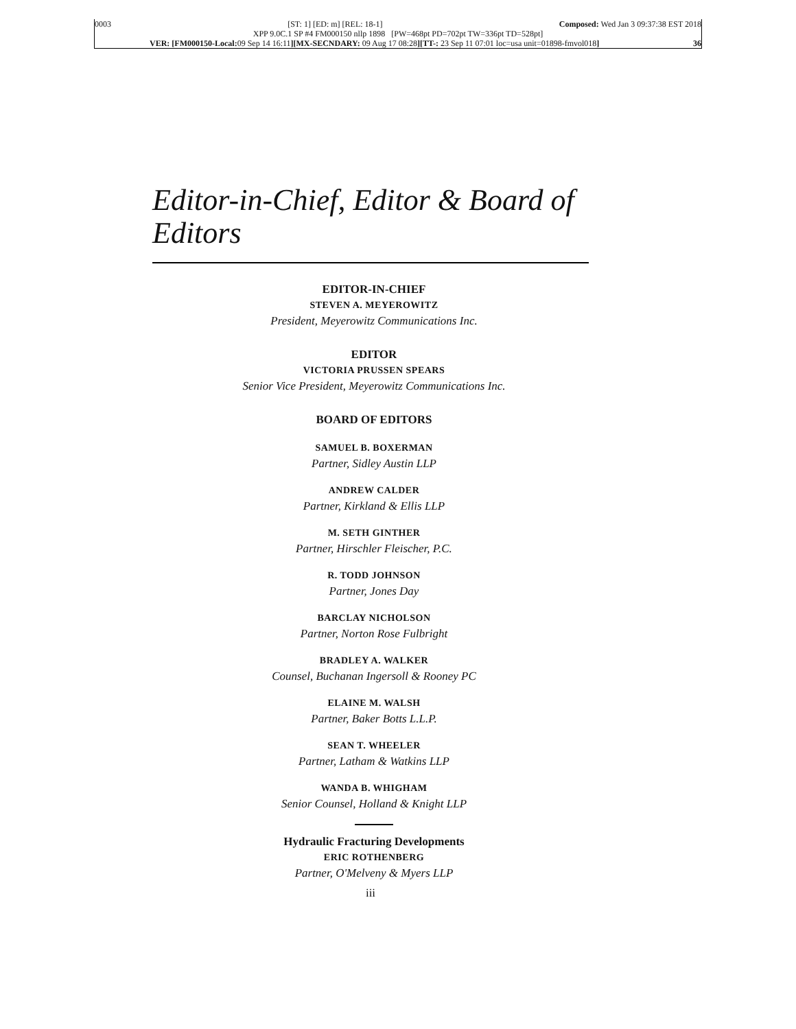0003 [ST: 1] [ED: m] [REL: 18-1] Composed: Wed Jan 3 09:37:38 EST 2018
XPP 9.0C.1 SP #4 FM000150 nllp 1898 [PW=468pt PD=702pt TW=336pt TD=528pt]
VER: [FM000150-Local: 09 Sep 14 16:11][MX-SECNDARY: 09 Aug 17 08:28][TT-: 23 Sep 11 07:01 loc=usa unit=01898-fmvol018] 36
Editor-in-Chief, Editor & Board of Editors
EDITOR-IN-CHIEF
STEVEN A. MEYEROWITZ
President, Meyerowitz Communications Inc.
EDITOR
VICTORIA PRUSSEN SPEARS
Senior Vice President, Meyerowitz Communications Inc.
BOARD OF EDITORS
SAMUEL B. BOXERMAN
Partner, Sidley Austin LLP
ANDREW CALDER
Partner, Kirkland & Ellis LLP
M. SETH GINTHER
Partner, Hirschler Fleischer, P.C.
R. TODD JOHNSON
Partner, Jones Day
BARCLAY NICHOLSON
Partner, Norton Rose Fulbright
BRADLEY A. WALKER
Counsel, Buchanan Ingersoll & Rooney PC
ELAINE M. WALSH
Partner, Baker Botts L.L.P.
SEAN T. WHEELER
Partner, Latham & Watkins LLP
WANDA B. WHIGHAM
Senior Counsel, Holland & Knight LLP
Hydraulic Fracturing Developments
ERIC ROTHENBERG
Partner, O'Melveny & Myers LLP
iii